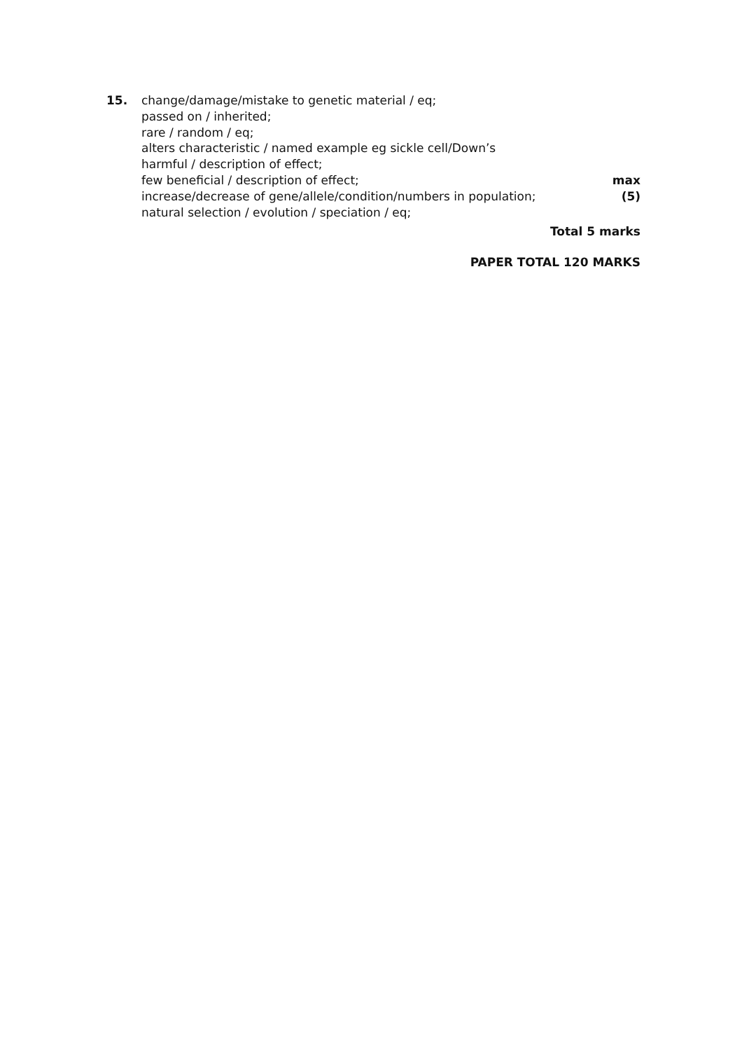15. change/damage/mistake to genetic material / eq;
passed on / inherited;
rare / random / eq;
alters characteristic / named example eg sickle cell/Down’s
harmful / description of effect;
few beneficial / description of effect;
max
increase/decrease of gene/allele/condition/numbers in population;
(5)
natural selection / evolution / speciation / eq;
Total 5 marks
PAPER TOTAL 120 MARKS